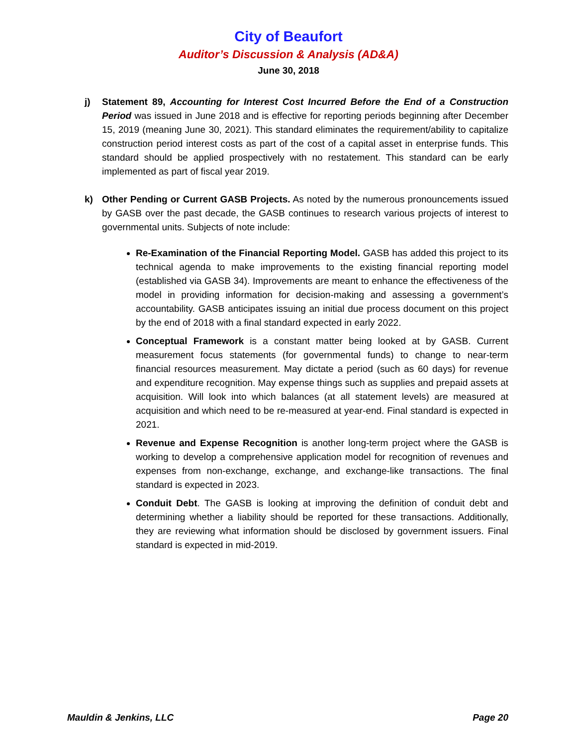City of Beaufort
Auditor’s Discussion & Analysis (AD&A)
June 30, 2018
j) Statement 89, Accounting for Interest Cost Incurred Before the End of a Construction Period was issued in June 2018 and is effective for reporting periods beginning after December 15, 2019 (meaning June 30, 2021). This standard eliminates the requirement/ability to capitalize construction period interest costs as part of the cost of a capital asset in enterprise funds. This standard should be applied prospectively with no restatement. This standard can be early implemented as part of fiscal year 2019.
k) Other Pending or Current GASB Projects. As noted by the numerous pronouncements issued by GASB over the past decade, the GASB continues to research various projects of interest to governmental units. Subjects of note include:
Re-Examination of the Financial Reporting Model. GASB has added this project to its technical agenda to make improvements to the existing financial reporting model (established via GASB 34). Improvements are meant to enhance the effectiveness of the model in providing information for decision-making and assessing a government’s accountability. GASB anticipates issuing an initial due process document on this project by the end of 2018 with a final standard expected in early 2022.
Conceptual Framework is a constant matter being looked at by GASB. Current measurement focus statements (for governmental funds) to change to near-term financial resources measurement. May dictate a period (such as 60 days) for revenue and expenditure recognition. May expense things such as supplies and prepaid assets at acquisition. Will look into which balances (at all statement levels) are measured at acquisition and which need to be re-measured at year-end. Final standard is expected in 2021.
Revenue and Expense Recognition is another long-term project where the GASB is working to develop a comprehensive application model for recognition of revenues and expenses from non-exchange, exchange, and exchange-like transactions. The final standard is expected in 2023.
Conduit Debt. The GASB is looking at improving the definition of conduit debt and determining whether a liability should be reported for these transactions. Additionally, they are reviewing what information should be disclosed by government issuers. Final standard is expected in mid-2019.
Mauldin & Jenkins, LLC Page 20